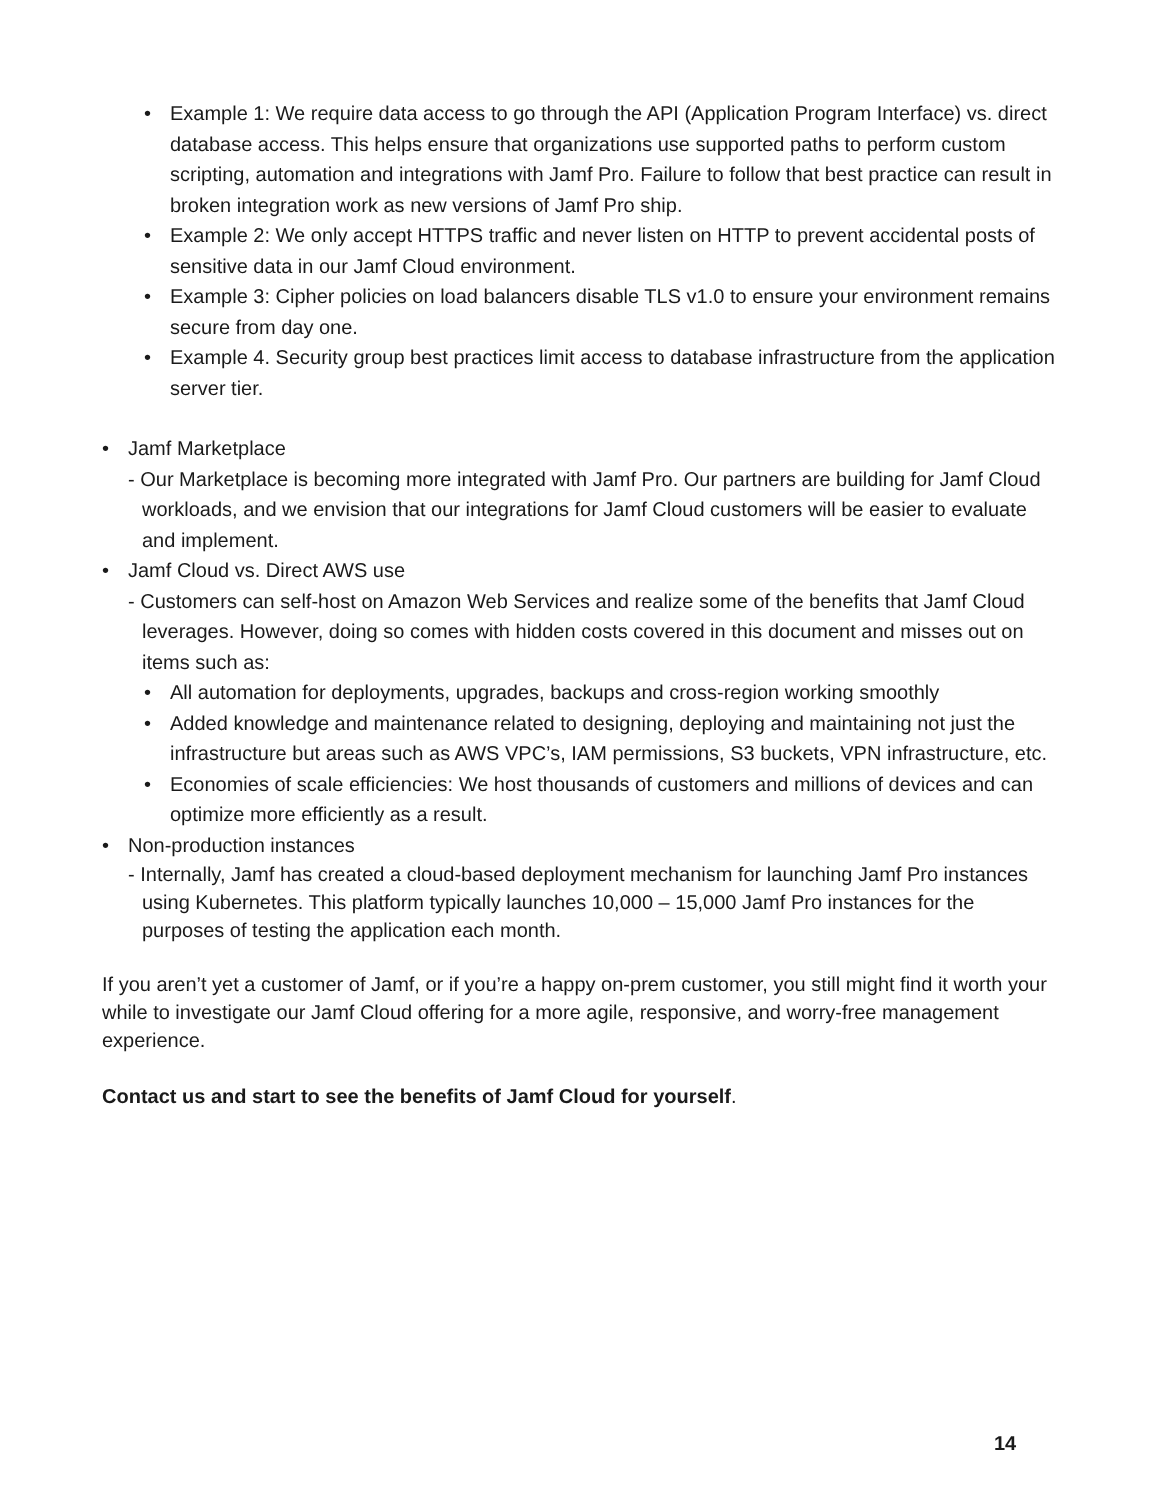• Example 1: We require data access to go through the API (Application Program Interface) vs. direct database access. This helps ensure that organizations use supported paths to perform custom scripting, automation and integrations with Jamf Pro. Failure to follow that best practice can result in broken integration work as new versions of Jamf Pro ship.
• Example 2: We only accept HTTPS traffic and never listen on HTTP to prevent accidental posts of sensitive data in our Jamf Cloud environment.
• Example 3: Cipher policies on load balancers disable TLS v1.0 to ensure your environment remains secure from day one.
• Example 4. Security group best practices limit access to database infrastructure from the application server tier.
• Jamf Marketplace
- Our Marketplace is becoming more integrated with Jamf Pro. Our partners are building for Jamf Cloud workloads, and we envision that our integrations for Jamf Cloud customers will be easier to evaluate and implement.
• Jamf Cloud vs. Direct AWS use
- Customers can self-host on Amazon Web Services and realize some of the benefits that Jamf Cloud leverages. However, doing so comes with hidden costs covered in this document and misses out on items such as:
• All automation for deployments, upgrades, backups and cross-region working smoothly
• Added knowledge and maintenance related to designing, deploying and maintaining not just the infrastructure but areas such as AWS VPC’s, IAM permissions, S3 buckets, VPN infrastructure, etc.
• Economies of scale efficiencies: We host thousands of customers and millions of devices and can optimize more efficiently as a result.
• Non-production instances
- Internally, Jamf has created a cloud-based deployment mechanism for launching Jamf Pro instances using Kubernetes. This platform typically launches 10,000 – 15,000 Jamf Pro instances for the purposes of testing the application each month.
If you aren’t yet a customer of Jamf, or if you’re a happy on-prem customer, you still might find it worth your while to investigate our Jamf Cloud offering for a more agile, responsive, and worry-free management experience.
Contact us and start to see the benefits of Jamf Cloud for yourself.
14